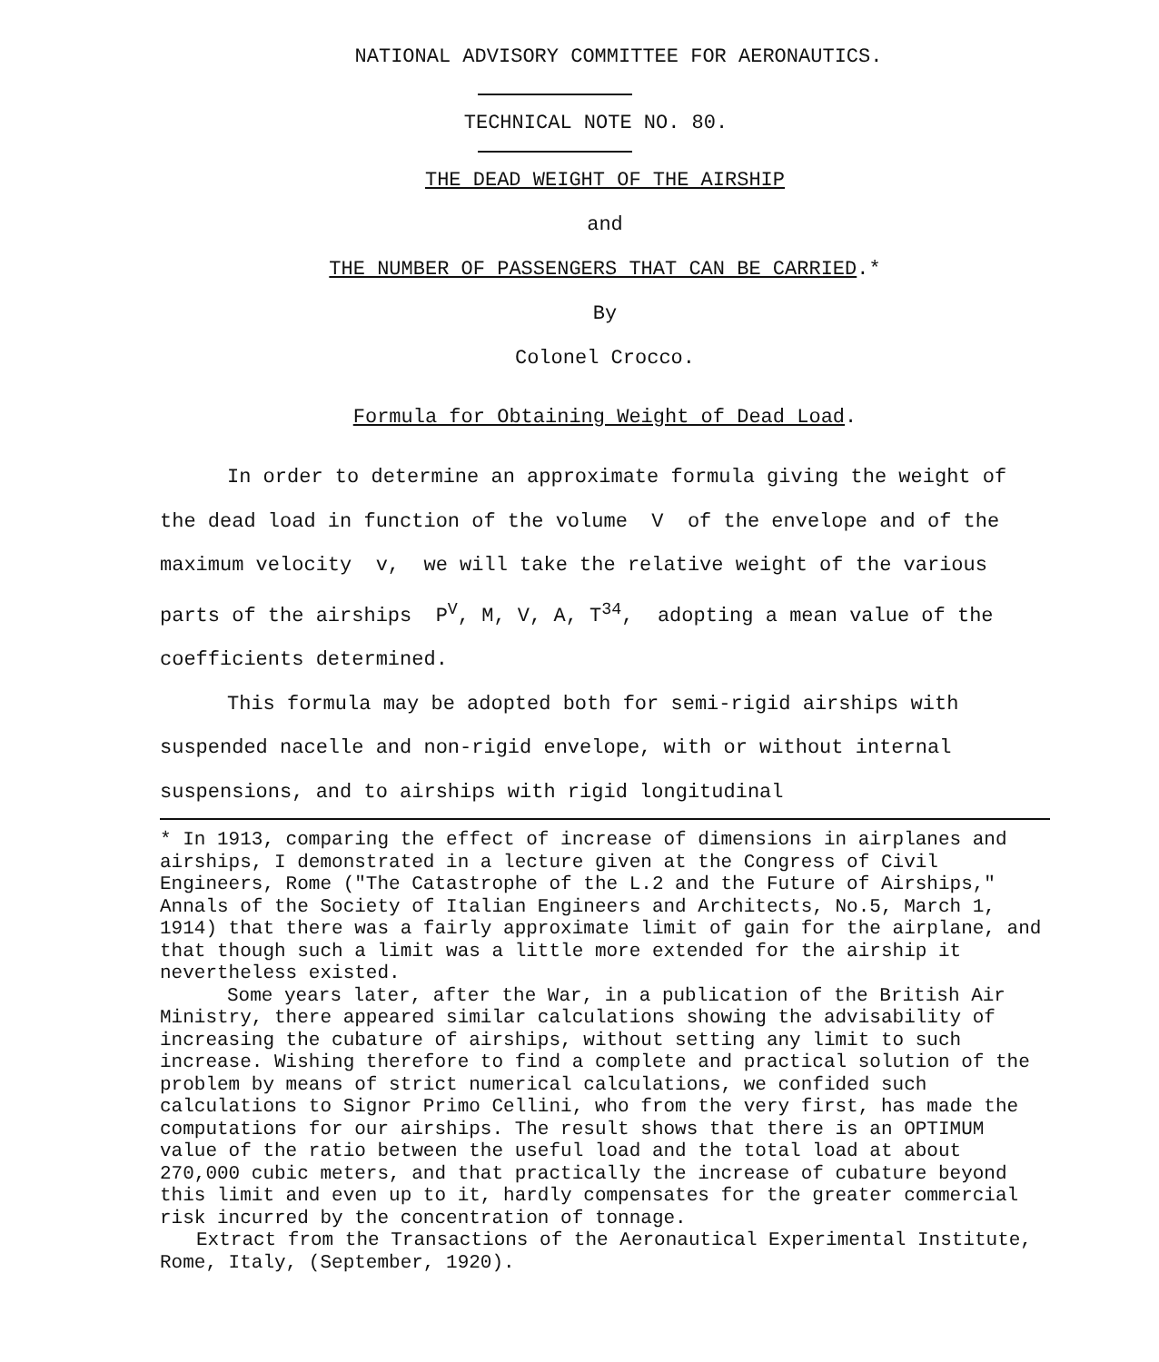NATIONAL ADVISORY COMMITTEE FOR AERONAUTICS.
TECHNICAL NOTE NO. 80.
THE DEAD WEIGHT OF THE AIRSHIP
and
THE NUMBER OF PASSENGERS THAT CAN BE CARRIED.*
By
Colonel Crocco.
Formula for Obtaining Weight of Dead Load.
In order to determine an approximate formula giving the weight of the dead load in function of the volume V of the envelope and of the maximum velocity v, we will take the relative weight of the various parts of the airships P<sup>V</sup>, M, V, A, T<sup>34</sup>, adopting a mean value of the coefficients determined.
This formula may be adopted both for semi-rigid airships with suspended nacelle and non-rigid envelope, with or without internal suspensions, and to airships with rigid longitudinal
* In 1913, comparing the effect of increase of dimensions in airplanes and airships, I demonstrated in a lecture given at the Congress of Civil Engineers, Rome ("The Catastrophe of the L.2 and the Future of Airships," Annals of the Society of Italian Engineers and Architects, No.5, March 1, 1914) that there was a fairly approximate limit of gain for the airplane, and that though such a limit was a little more extended for the airship it nevertheless existed.
Some years later, after the War, in a publication of the British Air Ministry, there appeared similar calculations showing the advisability of increasing the cubature of airships, without setting any limit to such increase. Wishing therefore to find a complete and practical solution of the problem by means of strict numerical calculations, we confided such calculations to Signor Primo Cellini, who from the very first, has made the computations for our airships. The result shows that there is an OPTIMUM value of the ratio between the useful load and the total load at about 270,000 cubic meters, and that practically the increase of cubature beyond this limit and even up to it, hardly compensates for the greater commercial risk incurred by the concentration of tonnage.
Extract from the Transactions of the Aeronautical Experimental Institute, Rome, Italy, (September, 1920).